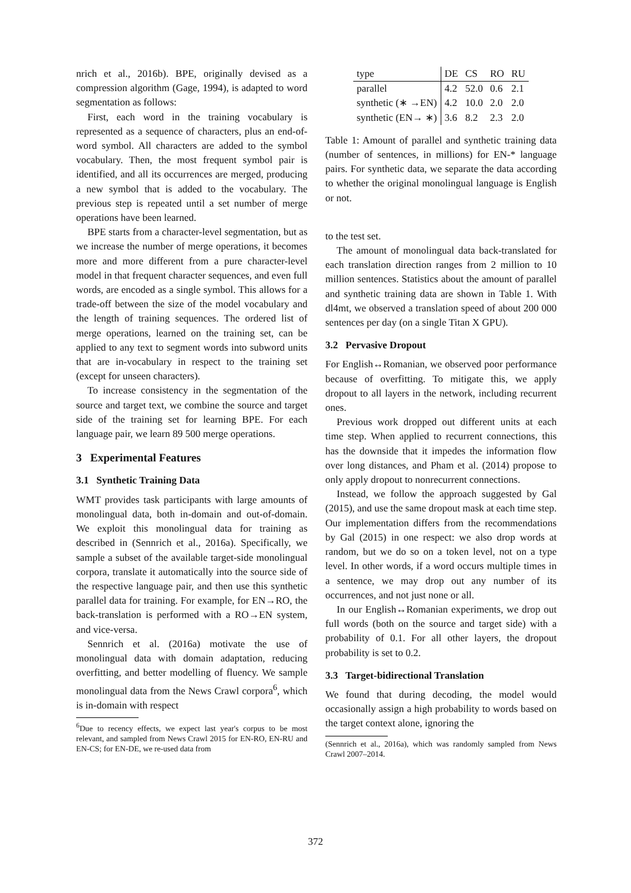nrich et al., 2016b). BPE, originally devised as a compression algorithm (Gage, 1994), is adapted to word segmentation as follows:
First, each word in the training vocabulary is represented as a sequence of characters, plus an end-of-word symbol. All characters are added to the symbol vocabulary. Then, the most frequent symbol pair is identified, and all its occurrences are merged, producing a new symbol that is added to the vocabulary. The previous step is repeated until a set number of merge operations have been learned.
BPE starts from a character-level segmentation, but as we increase the number of merge operations, it becomes more and more different from a pure character-level model in that frequent character sequences, and even full words, are encoded as a single symbol. This allows for a trade-off between the size of the model vocabulary and the length of training sequences. The ordered list of merge operations, learned on the training set, can be applied to any text to segment words into subword units that are in-vocabulary in respect to the training set (except for unseen characters).
To increase consistency in the segmentation of the source and target text, we combine the source and target side of the training set for learning BPE. For each language pair, we learn 89 500 merge operations.
3 Experimental Features
3.1 Synthetic Training Data
WMT provides task participants with large amounts of monolingual data, both in-domain and out-of-domain. We exploit this monolingual data for training as described in (Sennrich et al., 2016a). Specifically, we sample a subset of the available target-side monolingual corpora, translate it automatically into the source side of the respective language pair, and then use this synthetic parallel data for training. For example, for EN→RO, the back-translation is performed with a RO→EN system, and vice-versa.
Sennrich et al. (2016a) motivate the use of monolingual data with domain adaptation, reducing overfitting, and better modelling of fluency. We sample monolingual data from the News Crawl corpora<sup>6</sup>, which is in-domain with respect
<sup>6</sup> Due to recency effects, we expect last year's corpus to be most relevant, and sampled from News Crawl 2015 for EN-RO, EN-RU and EN-CS; for EN-DE, we re-used data from
| type | DE | CS | RO | RU |
| --- | --- | --- | --- | --- |
| parallel | 4.2 | 52.0 | 0.6 | 2.1 |
| synthetic (∗ →EN) | 4.2 | 10.0 | 2.0 | 2.0 |
| synthetic (EN→ ∗) | 3.6 | 8.2 | 2.3 | 2.0 |
Table 1: Amount of parallel and synthetic training data (number of sentences, in millions) for EN-* language pairs. For synthetic data, we separate the data according to whether the original monolingual language is English or not.
to the test set.
The amount of monolingual data back-translated for each translation direction ranges from 2 million to 10 million sentences. Statistics about the amount of parallel and synthetic training data are shown in Table 1. With dl4mt, we observed a translation speed of about 200 000 sentences per day (on a single Titan X GPU).
3.2 Pervasive Dropout
For English↔Romanian, we observed poor performance because of overfitting. To mitigate this, we apply dropout to all layers in the network, including recurrent ones.
Previous work dropped out different units at each time step. When applied to recurrent connections, this has the downside that it impedes the information flow over long distances, and Pham et al. (2014) propose to only apply dropout to nonrecurrent connections.
Instead, we follow the approach suggested by Gal (2015), and use the same dropout mask at each time step. Our implementation differs from the recommendations by Gal (2015) in one respect: we also drop words at random, but we do so on a token level, not on a type level. In other words, if a word occurs multiple times in a sentence, we may drop out any number of its occurrences, and not just none or all.
In our English↔Romanian experiments, we drop out full words (both on the source and target side) with a probability of 0.1. For all other layers, the dropout probability is set to 0.2.
3.3 Target-bidirectional Translation
We found that during decoding, the model would occasionally assign a high probability to words based on the target context alone, ignoring the
(Sennrich et al., 2016a), which was randomly sampled from News Crawl 2007–2014.
372